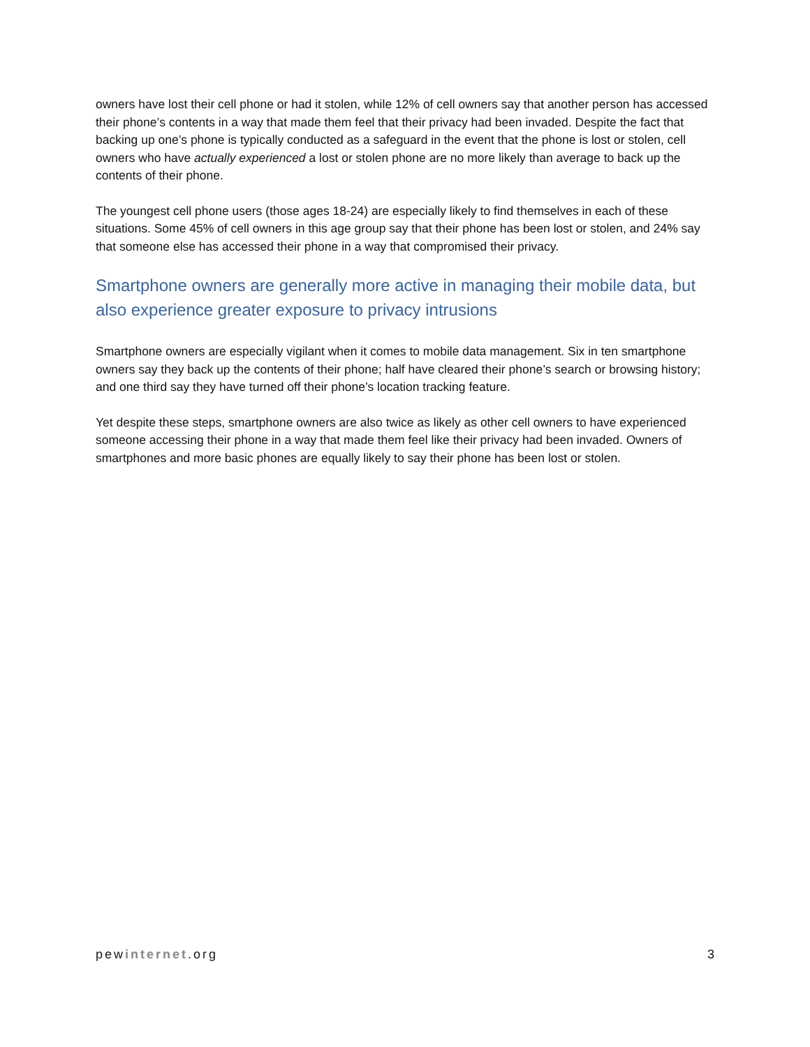owners have lost their cell phone or had it stolen, while 12% of cell owners say that another person has accessed their phone’s contents in a way that made them feel that their privacy had been invaded. Despite the fact that backing up one’s phone is typically conducted as a safeguard in the event that the phone is lost or stolen, cell owners who have actually experienced a lost or stolen phone are no more likely than average to back up the contents of their phone.
The youngest cell phone users (those ages 18-24) are especially likely to find themselves in each of these situations. Some 45% of cell owners in this age group say that their phone has been lost or stolen, and 24% say that someone else has accessed their phone in a way that compromised their privacy.
Smartphone owners are generally more active in managing their mobile data, but also experience greater exposure to privacy intrusions
Smartphone owners are especially vigilant when it comes to mobile data management. Six in ten smartphone owners say they back up the contents of their phone; half have cleared their phone’s search or browsing history; and one third say they have turned off their phone’s location tracking feature.
Yet despite these steps, smartphone owners are also twice as likely as other cell owners to have experienced someone accessing their phone in a way that made them feel like their privacy had been invaded. Owners of smartphones and more basic phones are equally likely to say their phone has been lost or stolen.
pewinternet.org 3